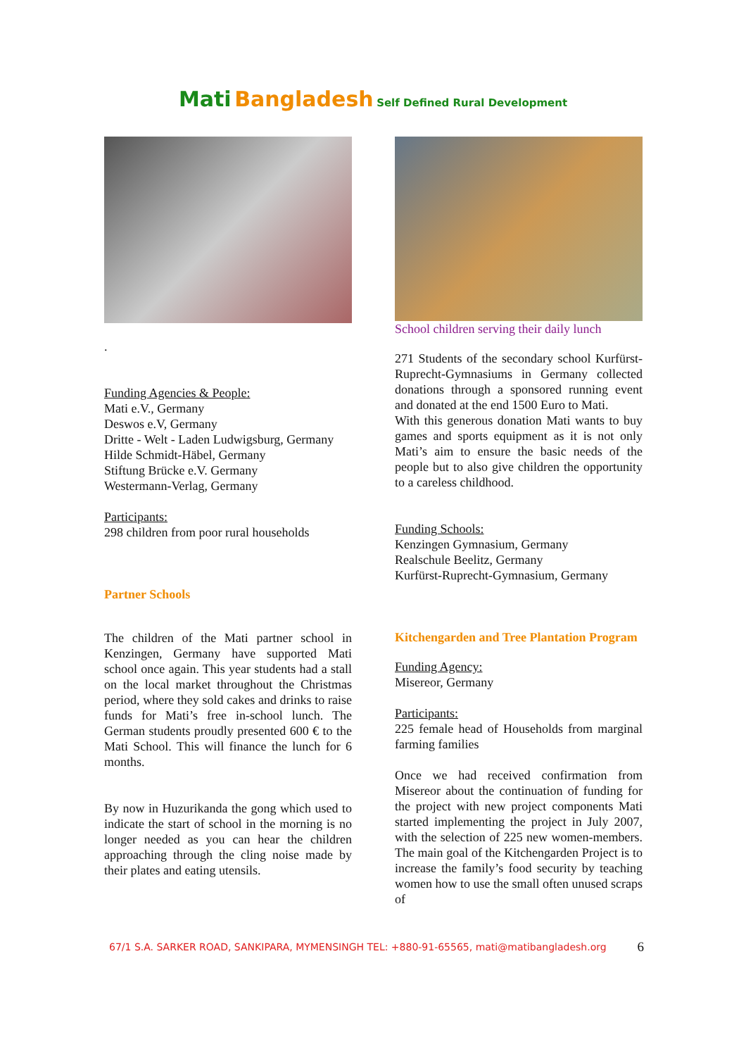Mati Bangladesh Self Defined Rural Development
.
Funding Agencies & People:
Mati e.V., Germany
Deswos e.V, Germany
Dritte - Welt - Laden Ludwigsburg, Germany
Hilde Schmidt-Häbel, Germany
Stiftung Brücke e.V. Germany
Westermann-Verlag, Germany
Participants:
298 children from poor rural households
Partner Schools
The children of the Mati partner school in Kenzingen, Germany have supported Mati school once again. This year students had a stall on the local market throughout the Christmas period, where they sold cakes and drinks to raise funds for Mati’s free in-school lunch. The German students proudly presented 600 € to the Mati School. This will finance the lunch for 6 months.
By now in Huzurikanda the gong which used to indicate the start of school in the morning is no longer needed as you can hear the children approaching through the cling noise made by their plates and eating utensils.
School children serving their daily lunch
271 Students of the secondary school Kurfürst-Ruprecht-Gymnasiums in Germany collected donations through a sponsored running event and donated at the end 1500 Euro to Mati.
With this generous donation Mati wants to buy games and sports equipment as it is not only Mati’s aim to ensure the basic needs of the people but to also give children the opportunity to a careless childhood.
Funding Schools:
Kenzingen Gymnasium, Germany
Realschule Beelitz, Germany
Kurfürst-Ruprecht-Gymnasium, Germany
Kitchengarden and Tree Plantation Program
Funding Agency:
Misereor, Germany
Participants:
225 female head of Households from marginal farming families
Once we had received confirmation from Misereor about the continuation of funding for the project with new project components Mati started implementing the project in July 2007, with the selection of 225 new women-members. The main goal of the Kitchengarden Project is to increase the family’s food security by teaching women how to use the small often unused scraps of
67/1 S.A. SARKER ROAD, SANKIPARA, MYMENSINGH TEL: +880-91-65565, mati@matibangladesh.org 6